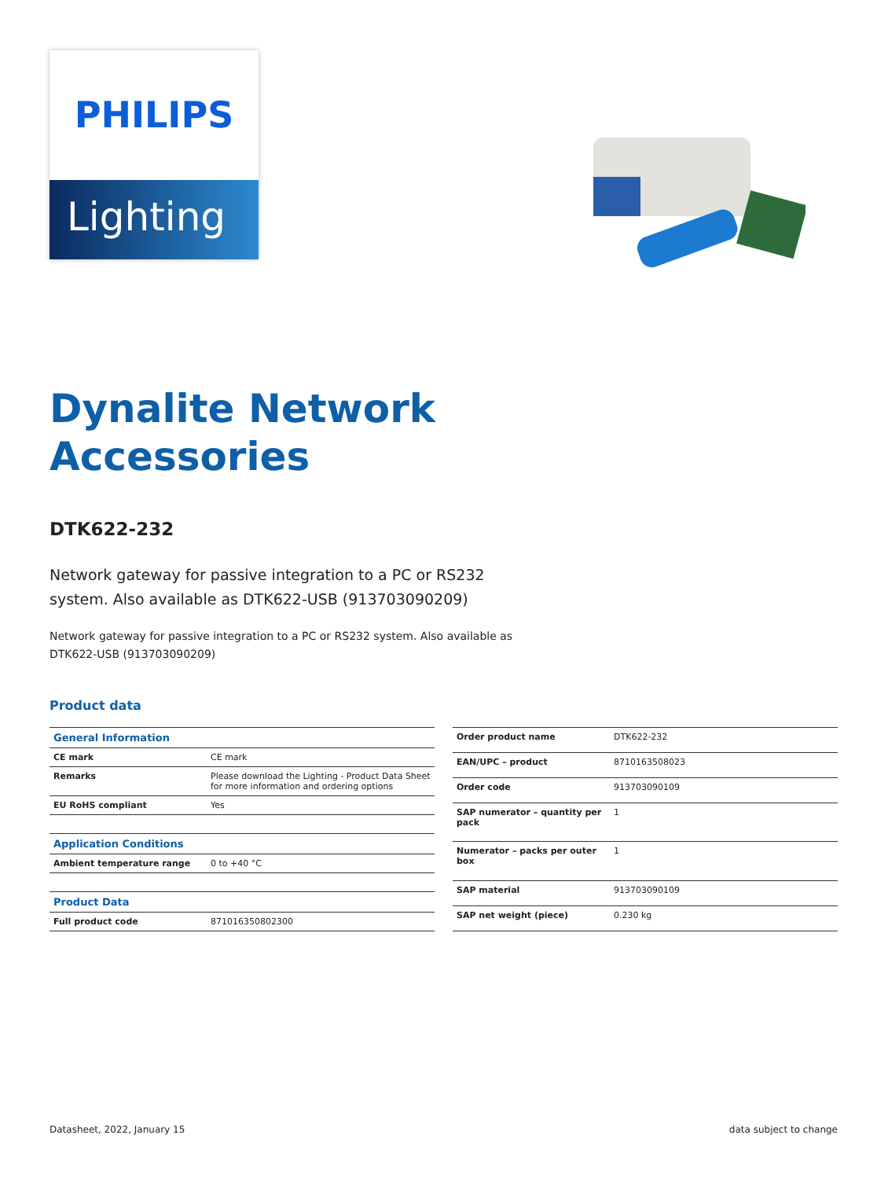PHILIPS
Lighting
Dynalite Network
Accessories
DTK622-232
Network gateway for passive integration to a PC or RS232 system. Also available as DTK622-USB (913703090209)
Network gateway for passive integration to a PC or RS232 system. Also available as DTK622-USB (913703090209)
Product data
| General Information | |
| --- | --- |
| CE mark | CE mark |
| Remarks | Please download the Lighting - Product Data Sheet for more information and ordering options |
| EU RoHS compliant | Yes |
| Application Conditions | |
| Ambient temperature range | 0 to +40 °C |
| Product Data | |
| Full product code | 871016350802300 |
| Order product name | DTK622-232 |
| EAN/UPC – product | 8710163508023 |
| Order code | 913703090109 |
| SAP numerator – quantity per pack | 1 |
| Numerator – packs per outer box | 1 |
| SAP material | 913703090109 |
| SAP net weight (piece) | 0.230 kg |
Datasheet, 2022, January 15 data subject to change